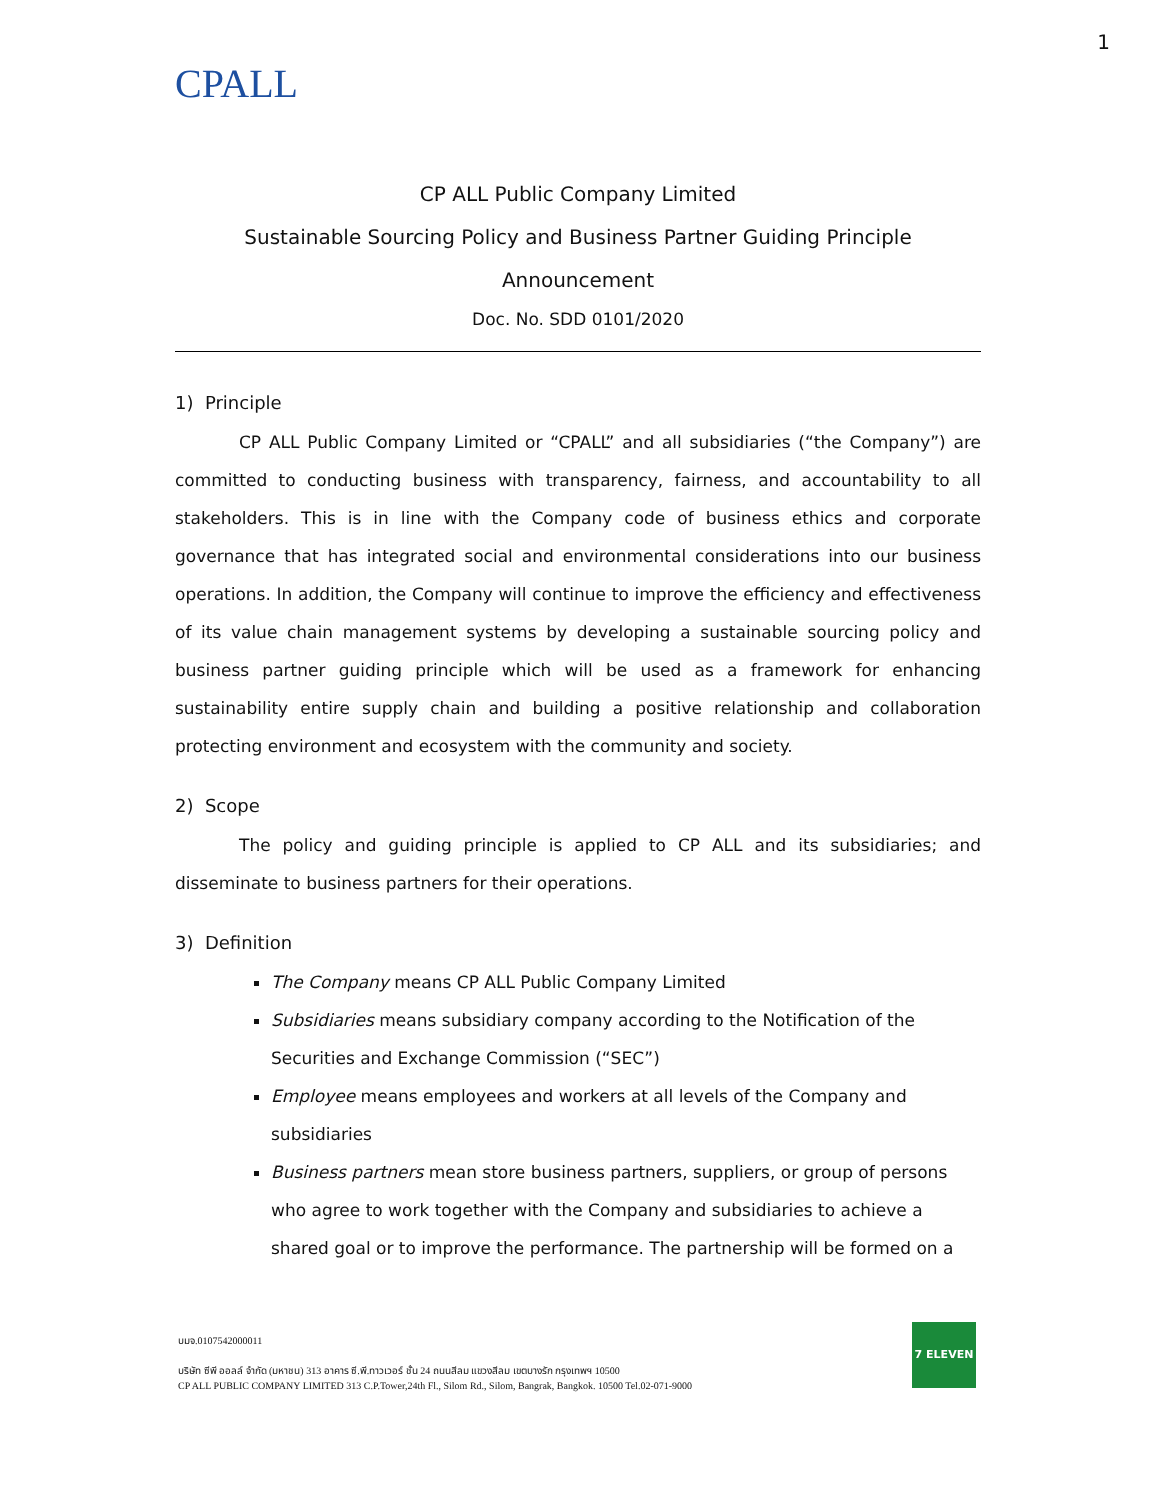1
CPALL
CP ALL Public Company Limited
Sustainable Sourcing Policy and Business Partner Guiding Principle
Announcement
Doc. No. SDD 0101/2020
1) Principle
CP ALL Public Company Limited or “CPALL” and all subsidiaries (“the Company”) are committed to conducting business with transparency, fairness, and accountability to all stakeholders. This is in line with the Company code of business ethics and corporate governance that has integrated social and environmental considerations into our business operations. In addition, the Company will continue to improve the efficiency and effectiveness of its value chain management systems by developing a sustainable sourcing policy and business partner guiding principle which will be used as a framework for enhancing sustainability entire supply chain and building a positive relationship and collaboration protecting environment and ecosystem with the community and society.
2) Scope
The policy and guiding principle is applied to CP ALL and its subsidiaries; and disseminate to business partners for their operations.
3) Definition
The Company means CP ALL Public Company Limited
Subsidiaries means subsidiary company according to the Notification of the Securities and Exchange Commission (“SEC”)
Employee means employees and workers at all levels of the Company and subsidiaries
Business partners mean store business partners, suppliers, or group of persons who agree to work together with the Company and subsidiaries to achieve a shared goal or to improve the performance. The partnership will be formed on a
บมจ.0107542000011
บริษัท ซีพี ออลล์ จำกัด (มหาชน) 313 อาคาร ซี.พี.ทาวเวอร์ ชั้น 24 ถนนสีลม แขวงสีลม เขตบางรัก กรุงเทพฯ 10500
CP ALL PUBLIC COMPANY LIMITED 313 C.P.Tower,24th Fl., Silom Rd., Silom, Bangrak, Bangkok. 10500 Tel.02-071-9000
7 ELEVEN